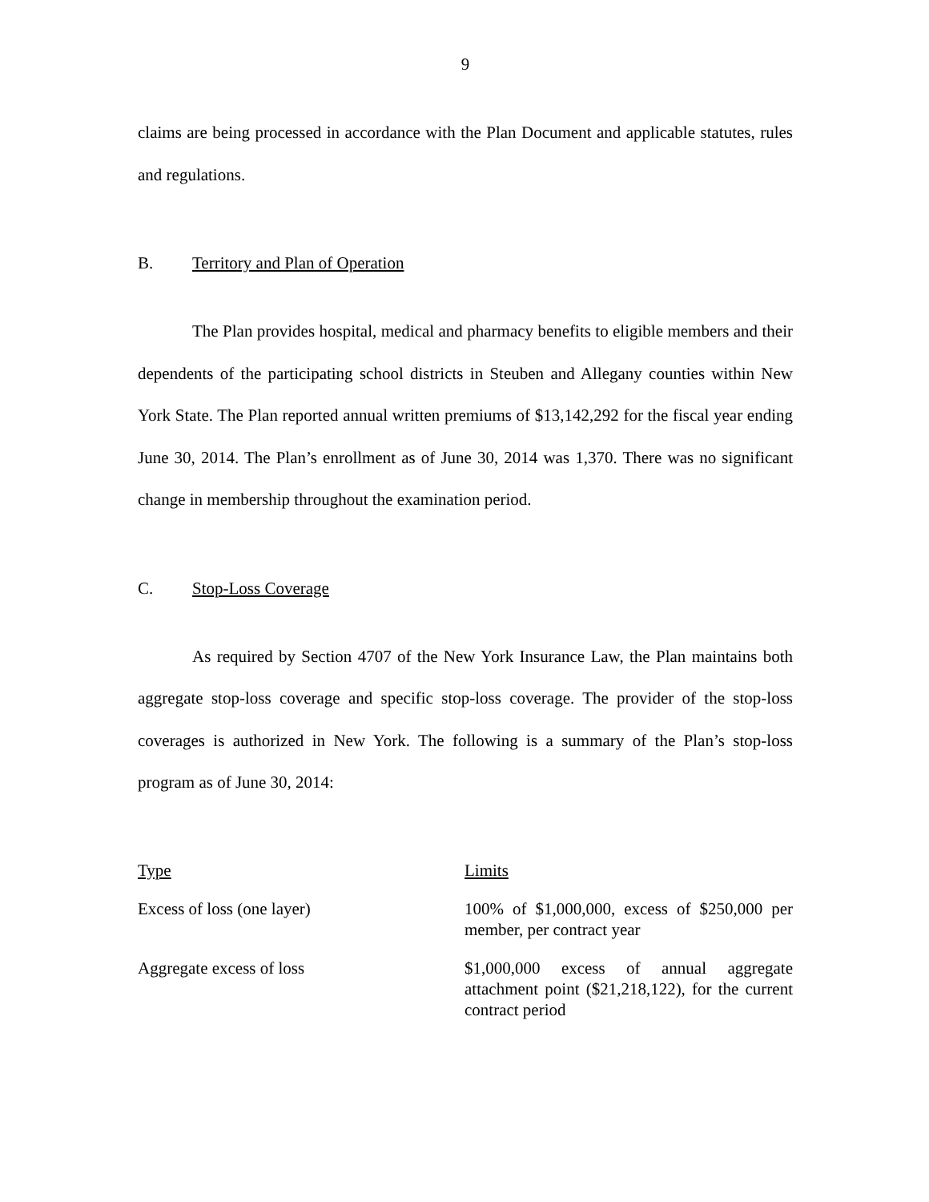9
claims are being processed in accordance with the Plan Document and applicable statutes, rules and regulations.
B. Territory and Plan of Operation
The Plan provides hospital, medical and pharmacy benefits to eligible members and their dependents of the participating school districts in Steuben and Allegany counties within New York State. The Plan reported annual written premiums of $13,142,292 for the fiscal year ending June 30, 2014. The Plan’s enrollment as of June 30, 2014 was 1,370. There was no significant change in membership throughout the examination period.
C. Stop-Loss Coverage
As required by Section 4707 of the New York Insurance Law, the Plan maintains both aggregate stop-loss coverage and specific stop-loss coverage. The provider of the stop-loss coverages is authorized in New York. The following is a summary of the Plan’s stop-loss program as of June 30, 2014:
| Type | Limits |
| --- | --- |
| Excess of loss (one layer) | 100% of $1,000,000, excess of $250,000 per member, per contract year |
| Aggregate excess of loss | $1,000,000 excess of annual aggregate attachment point ($21,218,122), for the current contract period |